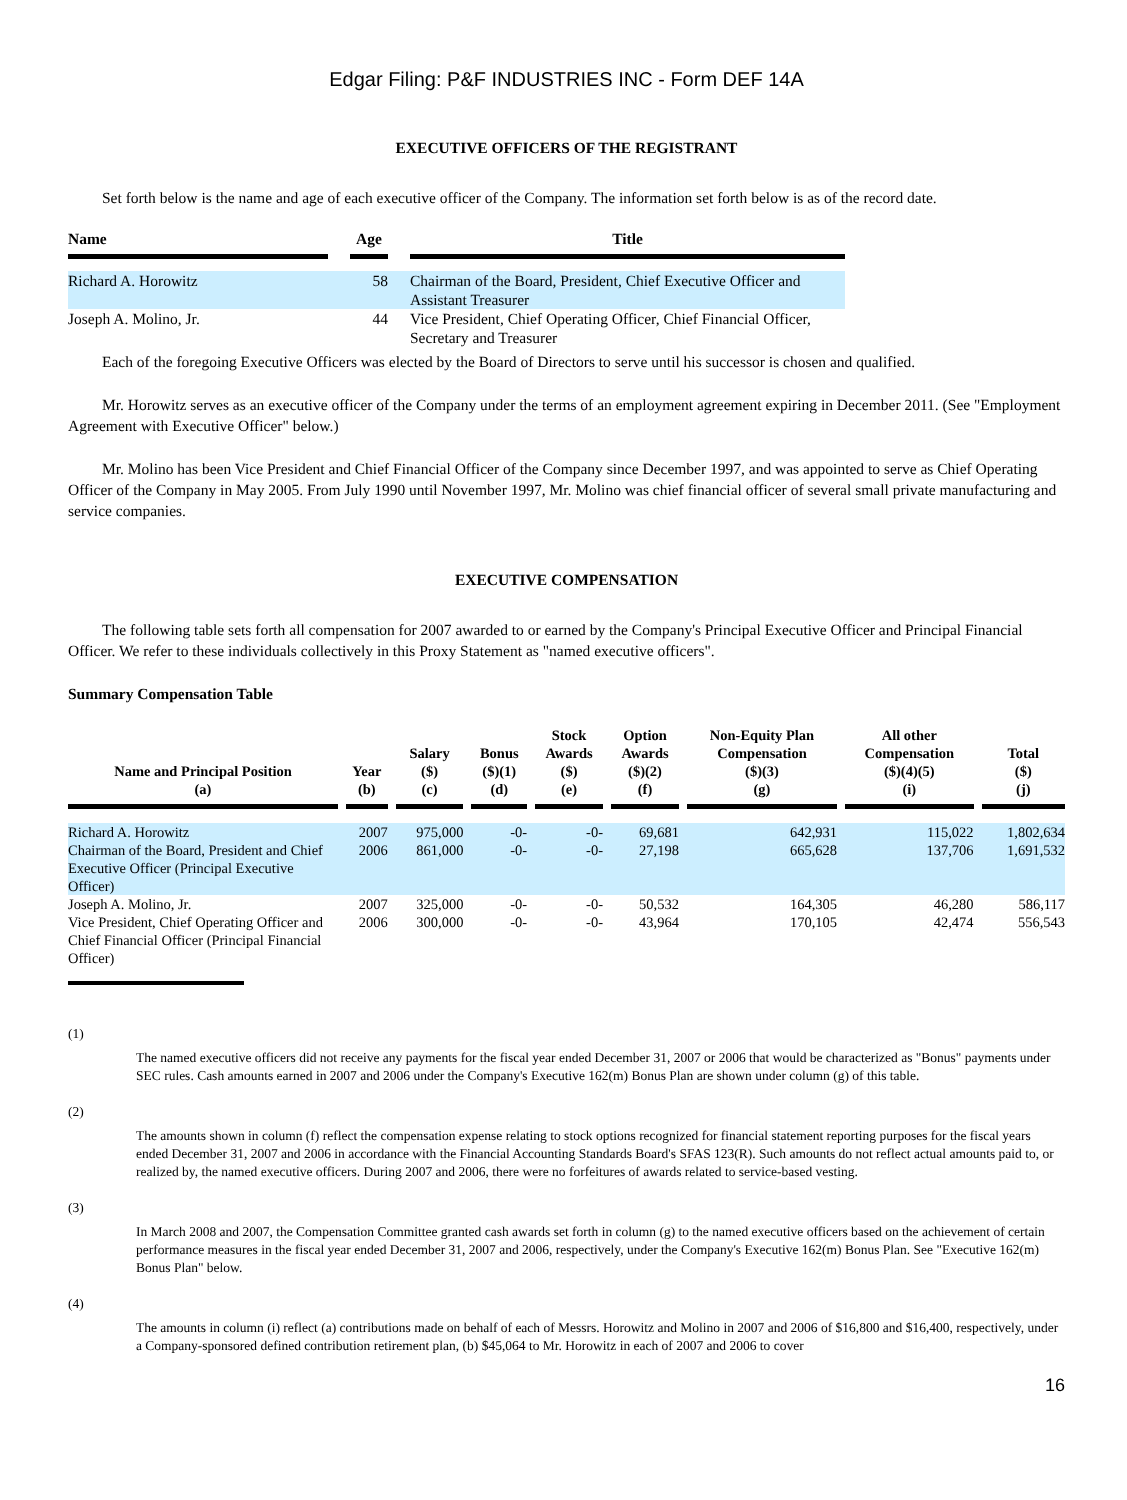Edgar Filing: P&F INDUSTRIES INC - Form DEF 14A
EXECUTIVE OFFICERS OF THE REGISTRANT
Set forth below is the name and age of each executive officer of the Company. The information set forth below is as of the record date.
| Name | | Age | | Title |
| --- | --- | --- | --- | --- |
| Richard A. Horowitz | | 58 | | Chairman of the Board, President, Chief Executive Officer and Assistant Treasurer |
| Joseph A. Molino, Jr. | | 44 | | Vice President, Chief Operating Officer, Chief Financial Officer, Secretary and Treasurer |
Each of the foregoing Executive Officers was elected by the Board of Directors to serve until his successor is chosen and qualified.
Mr. Horowitz serves as an executive officer of the Company under the terms of an employment agreement expiring in December 2011. (See "Employment Agreement with Executive Officer" below.)
Mr. Molino has been Vice President and Chief Financial Officer of the Company since December 1997, and was appointed to serve as Chief Operating Officer of the Company in May 2005. From July 1990 until November 1997, Mr. Molino was chief financial officer of several small private manufacturing and service companies.
EXECUTIVE COMPENSATION
The following table sets forth all compensation for 2007 awarded to or earned by the Company's Principal Executive Officer and Principal Financial Officer. We refer to these individuals collectively in this Proxy Statement as "named executive officers".
Summary Compensation Table
| Name and Principal Position (a) | | Year (b) | | Salary ($) (c) | | Bonus ($)(1) (d) | | Stock Awards ($) (e) | | Option Awards ($)(2) (f) | | Non-Equity Plan Compensation ($)(3) (g) | | All other Compensation ($)(4)(5) (i) | | Total ($) (j) |
| --- | --- | --- | --- | --- | --- | --- | --- | --- | --- | --- | --- | --- | --- | --- | --- | --- |
| Richard A. Horowitz Chairman of the Board, President and Chief Executive Officer (Principal Executive Officer) | | 2007 2006 | | 975,000 861,000 | | -0- -0- | | -0- -0- | | 69,681 27,198 | | 642,931 665,628 | | 115,022 137,706 | | 1,802,634 1,691,532 |
| Joseph A. Molino, Jr. Vice President, Chief Operating Officer and Chief Financial Officer (Principal Financial Officer) | | 2007 2006 | | 325,000 300,000 | | -0- -0- | | -0- -0- | | 50,532 43,964 | | 164,305 170,105 | | 46,280 42,474 | | 586,117 556,543 |
(1)
The named executive officers did not receive any payments for the fiscal year ended December 31, 2007 or 2006 that would be characterized as "Bonus" payments under SEC rules. Cash amounts earned in 2007 and 2006 under the Company's Executive 162(m) Bonus Plan are shown under column (g) of this table.
(2)
The amounts shown in column (f) reflect the compensation expense relating to stock options recognized for financial statement reporting purposes for the fiscal years ended December 31, 2007 and 2006 in accordance with the Financial Accounting Standards Board's SFAS 123(R). Such amounts do not reflect actual amounts paid to, or realized by, the named executive officers. During 2007 and 2006, there were no forfeitures of awards related to service-based vesting.
(3)
In March 2008 and 2007, the Compensation Committee granted cash awards set forth in column (g) to the named executive officers based on the achievement of certain performance measures in the fiscal year ended December 31, 2007 and 2006, respectively, under the Company's Executive 162(m) Bonus Plan. See "Executive 162(m) Bonus Plan" below.
(4)
The amounts in column (i) reflect (a) contributions made on behalf of each of Messrs. Horowitz and Molino in 2007 and 2006 of $16,800 and $16,400, respectively, under a Company-sponsored defined contribution retirement plan, (b) $45,064 to Mr. Horowitz in each of 2007 and 2006 to cover
16